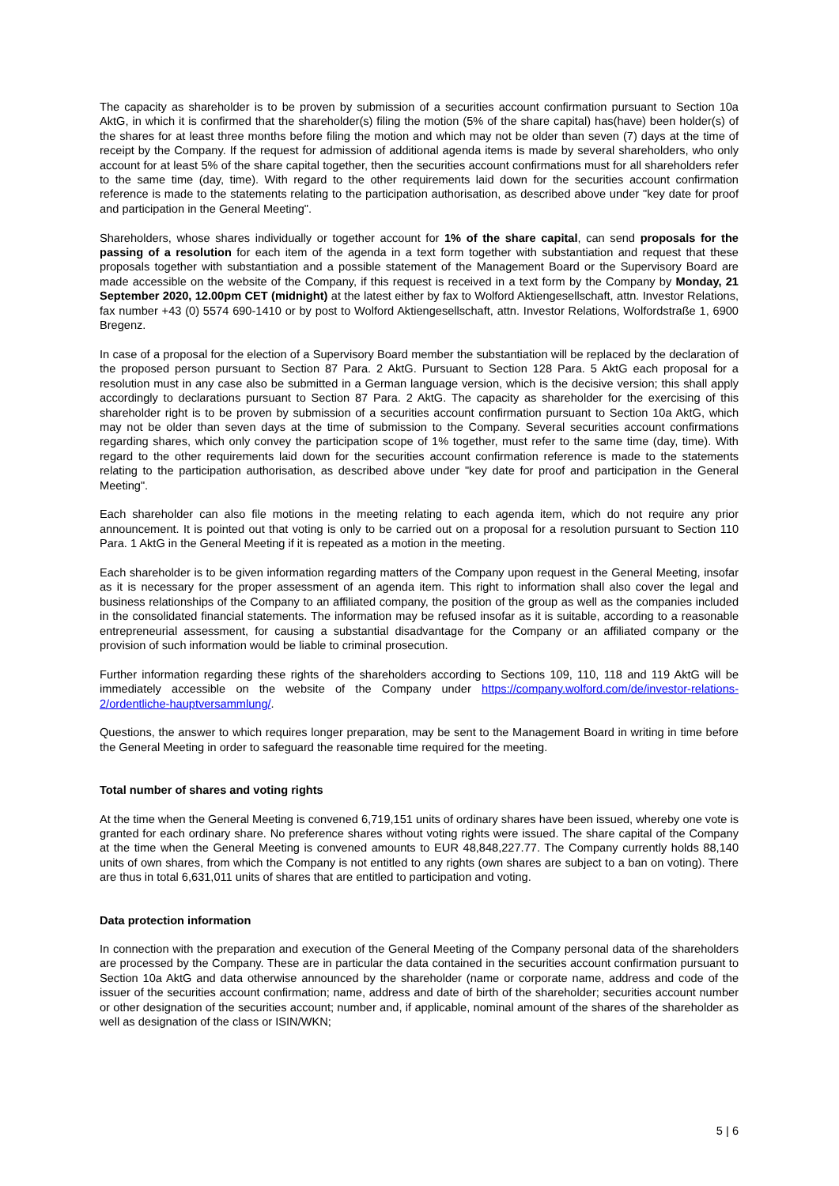The capacity as shareholder is to be proven by submission of a securities account confirmation pursuant to Section 10a AktG, in which it is confirmed that the shareholder(s) filing the motion (5% of the share capital) has(have) been holder(s) of the shares for at least three months before filing the motion and which may not be older than seven (7) days at the time of receipt by the Company. If the request for admission of additional agenda items is made by several shareholders, who only account for at least 5% of the share capital together, then the securities account confirmations must for all shareholders refer to the same time (day, time). With regard to the other requirements laid down for the securities account confirmation reference is made to the statements relating to the participation authorisation, as described above under "key date for proof and participation in the General Meeting".
Shareholders, whose shares individually or together account for 1% of the share capital, can send proposals for the passing of a resolution for each item of the agenda in a text form together with substantiation and request that these proposals together with substantiation and a possible statement of the Management Board or the Supervisory Board are made accessible on the website of the Company, if this request is received in a text form by the Company by Monday, 21 September 2020, 12.00pm CET (midnight) at the latest either by fax to Wolford Aktiengesellschaft, attn. Investor Relations, fax number +43 (0) 5574 690-1410 or by post to Wolford Aktiengesellschaft, attn. Investor Relations, Wolfordstraße 1, 6900 Bregenz.
In case of a proposal for the election of a Supervisory Board member the substantiation will be replaced by the declaration of the proposed person pursuant to Section 87 Para. 2 AktG. Pursuant to Section 128 Para. 5 AktG each proposal for a resolution must in any case also be submitted in a German language version, which is the decisive version; this shall apply accordingly to declarations pursuant to Section 87 Para. 2 AktG. The capacity as shareholder for the exercising of this shareholder right is to be proven by submission of a securities account confirmation pursuant to Section 10a AktG, which may not be older than seven days at the time of submission to the Company. Several securities account confirmations regarding shares, which only convey the participation scope of 1% together, must refer to the same time (day, time). With regard to the other requirements laid down for the securities account confirmation reference is made to the statements relating to the participation authorisation, as described above under "key date for proof and participation in the General Meeting".
Each shareholder can also file motions in the meeting relating to each agenda item, which do not require any prior announcement. It is pointed out that voting is only to be carried out on a proposal for a resolution pursuant to Section 110 Para. 1 AktG in the General Meeting if it is repeated as a motion in the meeting.
Each shareholder is to be given information regarding matters of the Company upon request in the General Meeting, insofar as it is necessary for the proper assessment of an agenda item. This right to information shall also cover the legal and business relationships of the Company to an affiliated company, the position of the group as well as the companies included in the consolidated financial statements. The information may be refused insofar as it is suitable, according to a reasonable entrepreneurial assessment, for causing a substantial disadvantage for the Company or an affiliated company or the provision of such information would be liable to criminal prosecution.
Further information regarding these rights of the shareholders according to Sections 109, 110, 118 and 119 AktG will be immediately accessible on the website of the Company under https://company.wolford.com/de/investor-relations-2/ordentliche-hauptversammlung/.
Questions, the answer to which requires longer preparation, may be sent to the Management Board in writing in time before the General Meeting in order to safeguard the reasonable time required for the meeting.
Total number of shares and voting rights
At the time when the General Meeting is convened 6,719,151 units of ordinary shares have been issued, whereby one vote is granted for each ordinary share. No preference shares without voting rights were issued. The share capital of the Company at the time when the General Meeting is convened amounts to EUR 48,848,227.77. The Company currently holds 88,140 units of own shares, from which the Company is not entitled to any rights (own shares are subject to a ban on voting). There are thus in total 6,631,011 units of shares that are entitled to participation and voting.
Data protection information
In connection with the preparation and execution of the General Meeting of the Company personal data of the shareholders are processed by the Company. These are in particular the data contained in the securities account confirmation pursuant to Section 10a AktG and data otherwise announced by the shareholder (name or corporate name, address and code of the issuer of the securities account confirmation; name, address and date of birth of the shareholder; securities account number or other designation of the securities account; number and, if applicable, nominal amount of the shares of the shareholder as well as designation of the class or ISIN/WKN;
5 | 6